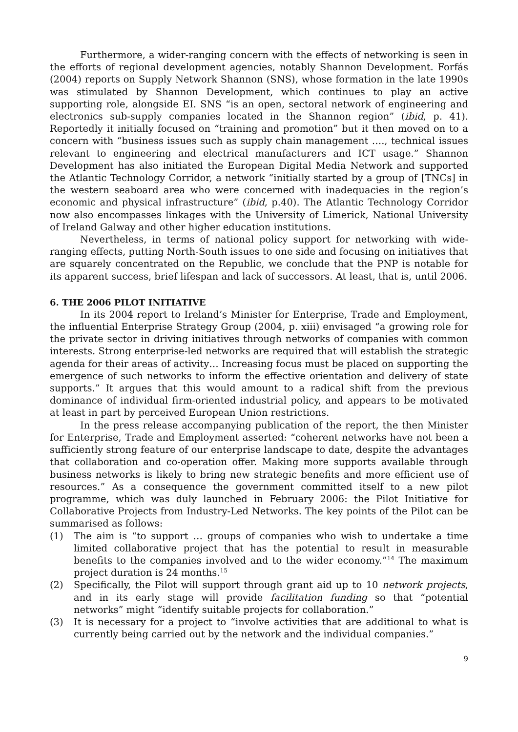Furthermore, a wider-ranging concern with the effects of networking is seen in the efforts of regional development agencies, notably Shannon Development. Forfás (2004) reports on Supply Network Shannon (SNS), whose formation in the late 1990s was stimulated by Shannon Development, which continues to play an active supporting role, alongside EI. SNS “is an open, sectoral network of engineering and electronics sub-supply companies located in the Shannon region” (ibid, p. 41). Reportedly it initially focused on “training and promotion” but it then moved on to a concern with “business issues such as supply chain management …., technical issues relevant to engineering and electrical manufacturers and ICT usage.” Shannon Development has also initiated the European Digital Media Network and supported the Atlantic Technology Corridor, a network “initially started by a group of [TNCs] in the western seaboard area who were concerned with inadequacies in the region’s economic and physical infrastructure” (ibid, p.40). The Atlantic Technology Corridor now also encompasses linkages with the University of Limerick, National University of Ireland Galway and other higher education institutions.
Nevertheless, in terms of national policy support for networking with wide-ranging effects, putting North-South issues to one side and focusing on initiatives that are squarely concentrated on the Republic, we conclude that the PNP is notable for its apparent success, brief lifespan and lack of successors. At least, that is, until 2006.
6. THE 2006 PILOT INITIATIVE
In its 2004 report to Ireland’s Minister for Enterprise, Trade and Employment, the influential Enterprise Strategy Group (2004, p. xiii) envisaged “a growing role for the private sector in driving initiatives through networks of companies with common interests. Strong enterprise-led networks are required that will establish the strategic agenda for their areas of activity… Increasing focus must be placed on supporting the emergence of such networks to inform the effective orientation and delivery of state supports.” It argues that this would amount to a radical shift from the previous dominance of individual firm-oriented industrial policy, and appears to be motivated at least in part by perceived European Union restrictions.
In the press release accompanying publication of the report, the then Minister for Enterprise, Trade and Employment asserted: “coherent networks have not been a sufficiently strong feature of our enterprise landscape to date, despite the advantages that collaboration and co-operation offer. Making more supports available through business networks is likely to bring new strategic benefits and more efficient use of resources.” As a consequence the government committed itself to a new pilot programme, which was duly launched in February 2006: the Pilot Initiative for Collaborative Projects from Industry-Led Networks. The key points of the Pilot can be summarised as follows:
(1) The aim is “to support … groups of companies who wish to undertake a time limited collaborative project that has the potential to result in measurable benefits to the companies involved and to the wider economy.”<sup>14</sup> The maximum project duration is 24 months.<sup>15</sup>
(2) Specifically, the Pilot will support through grant aid up to 10 network projects, and in its early stage will provide facilitation funding so that “potential networks” might “identify suitable projects for collaboration.”
(3) It is necessary for a project to “involve activities that are additional to what is currently being carried out by the network and the individual companies.”
9